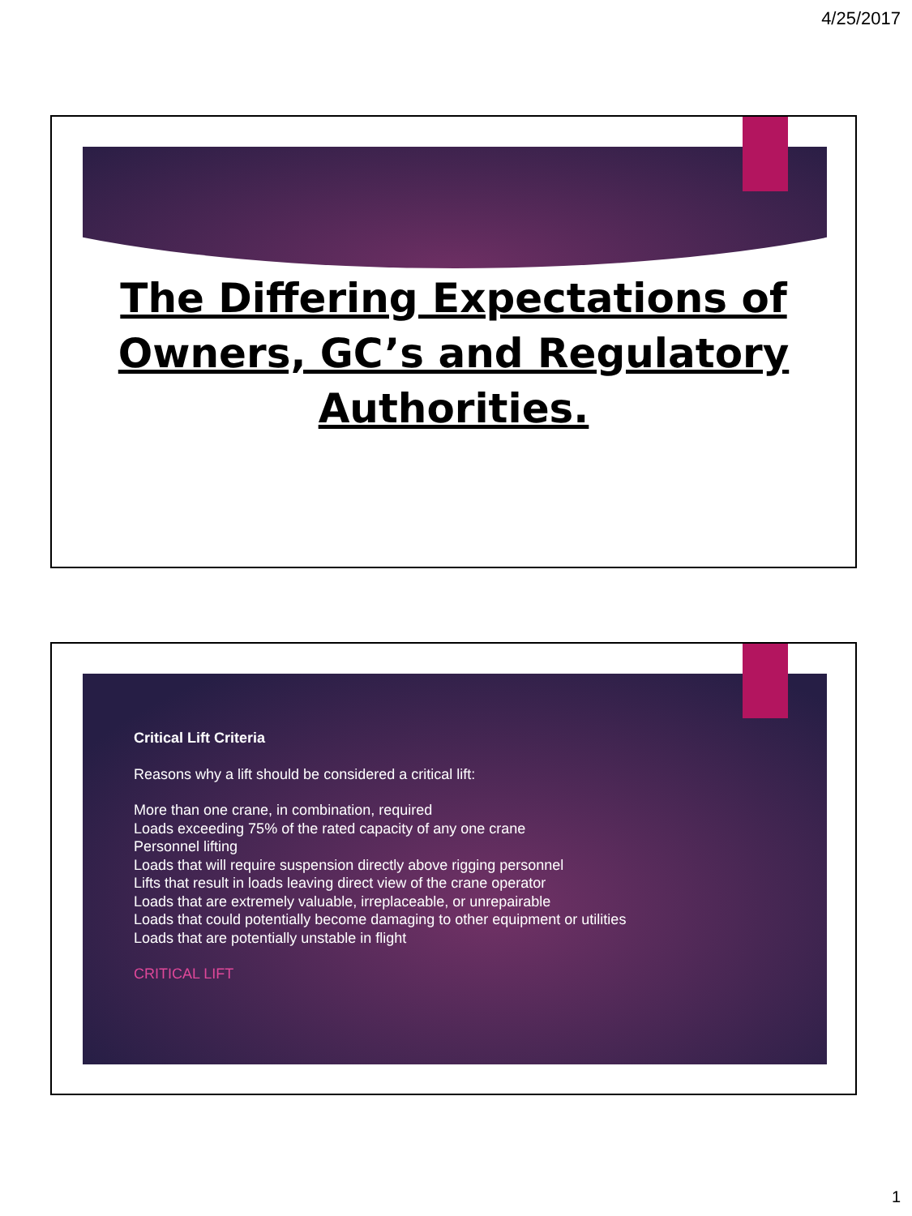4/25/2017
The Differing Expectations of
Owners, GC’s and Regulatory
Authorities.
Critical Lift Criteria
Reasons why a lift should be considered a critical lift:
More than one crane, in combination, required
Loads exceeding 75% of the rated capacity of any one crane
Personnel lifting
Loads that will require suspension directly above rigging personnel
Lifts that result in loads leaving direct view of the crane operator
Loads that are extremely valuable, irreplaceable, or unrepairable
Loads that could potentially become damaging to other equipment or utilities
Loads that are potentially unstable in flight
CRITICAL LIFT
1